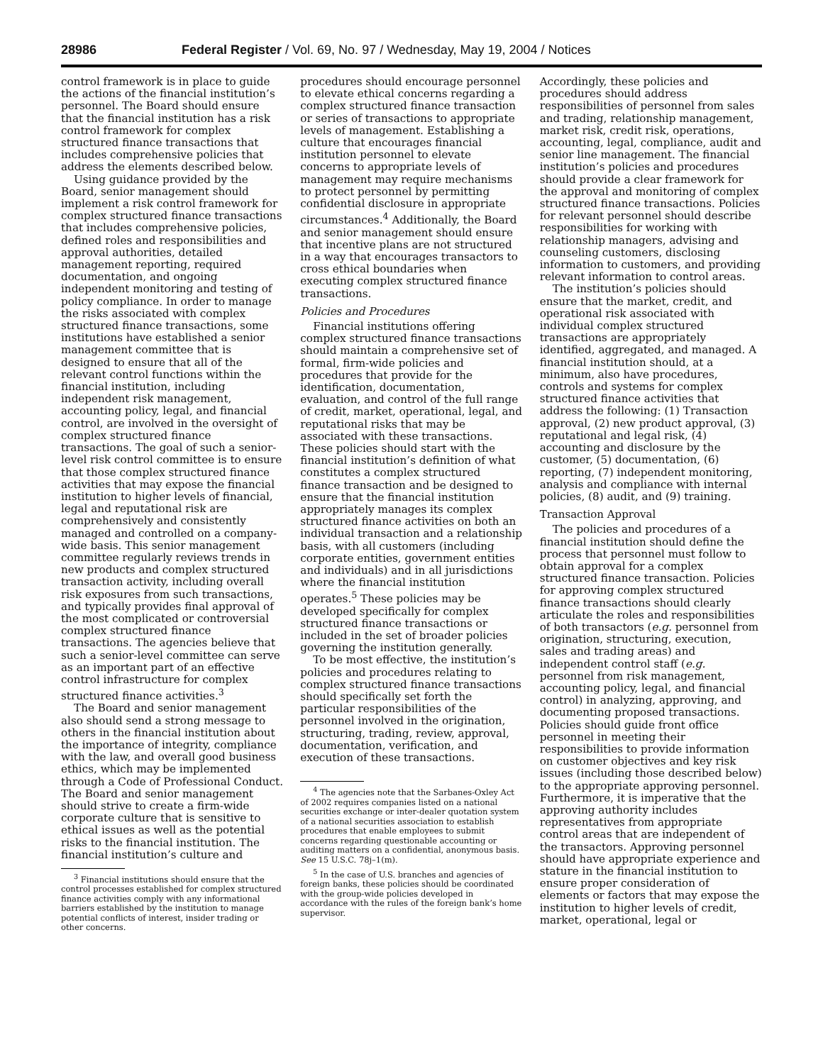28986 Federal Register / Vol. 69, No. 97 / Wednesday, May 19, 2004 / Notices
control framework is in place to guide the actions of the financial institution’s personnel. The Board should ensure that the financial institution has a risk control framework for complex structured finance transactions that includes comprehensive policies that address the elements described below.
Using guidance provided by the Board, senior management should implement a risk control framework for complex structured finance transactions that includes comprehensive policies, defined roles and responsibilities and approval authorities, detailed management reporting, required documentation, and ongoing independent monitoring and testing of policy compliance. In order to manage the risks associated with complex structured finance transactions, some institutions have established a senior management committee that is designed to ensure that all of the relevant control functions within the financial institution, including independent risk management, accounting policy, legal, and financial control, are involved in the oversight of complex structured finance transactions. The goal of such a senior-level risk control committee is to ensure that those complex structured finance activities that may expose the financial institution to higher levels of financial, legal and reputational risk are comprehensively and consistently managed and controlled on a company-wide basis. This senior management committee regularly reviews trends in new products and complex structured transaction activity, including overall risk exposures from such transactions, and typically provides final approval of the most complicated or controversial complex structured finance transactions. The agencies believe that such a senior-level committee can serve as an important part of an effective control infrastructure for complex structured finance activities.<sup>3</sup>
The Board and senior management also should send a strong message to others in the financial institution about the importance of integrity, compliance with the law, and overall good business ethics, which may be implemented through a Code of Professional Conduct. The Board and senior management should strive to create a firm-wide corporate culture that is sensitive to ethical issues as well as the potential risks to the financial institution. The financial institution’s culture and
<sup>3</sup> Financial institutions should ensure that the control processes established for complex structured finance activities comply with any informational barriers established by the institution to manage potential conflicts of interest, insider trading or other concerns.
procedures should encourage personnel to elevate ethical concerns regarding a complex structured finance transaction or series of transactions to appropriate levels of management. Establishing a culture that encourages financial institution personnel to elevate concerns to appropriate levels of management may require mechanisms to protect personnel by permitting confidential disclosure in appropriate circumstances.<sup>4</sup> Additionally, the Board and senior management should ensure that incentive plans are not structured in a way that encourages transactors to cross ethical boundaries when executing complex structured finance transactions.
Policies and Procedures
Financial institutions offering complex structured finance transactions should maintain a comprehensive set of formal, firm-wide policies and procedures that provide for the identification, documentation, evaluation, and control of the full range of credit, market, operational, legal, and reputational risks that may be associated with these transactions. These policies should start with the financial institution’s definition of what constitutes a complex structured finance transaction and be designed to ensure that the financial institution appropriately manages its complex structured finance activities on both an individual transaction and a relationship basis, with all customers (including corporate entities, government entities and individuals) and in all jurisdictions where the financial institution operates.<sup>5</sup> These policies may be developed specifically for complex structured finance transactions or included in the set of broader policies governing the institution generally.
To be most effective, the institution’s policies and procedures relating to complex structured finance transactions should specifically set forth the particular responsibilities of the personnel involved in the origination, structuring, trading, review, approval, documentation, verification, and execution of these transactions.
<sup>4</sup> The agencies note that the Sarbanes-Oxley Act of 2002 requires companies listed on a national securities exchange or inter-dealer quotation system of a national securities association to establish procedures that enable employees to submit concerns regarding questionable accounting or auditing matters on a confidential, anonymous basis. See 15 U.S.C. 78j–1(m).
<sup>5</sup> In the case of U.S. branches and agencies of foreign banks, these policies should be coordinated with the group-wide policies developed in accordance with the rules of the foreign bank’s home supervisor.
Accordingly, these policies and procedures should address responsibilities of personnel from sales and trading, relationship management, market risk, credit risk, operations, accounting, legal, compliance, audit and senior line management. The financial institution’s policies and procedures should provide a clear framework for the approval and monitoring of complex structured finance transactions. Policies for relevant personnel should describe responsibilities for working with relationship managers, advising and counseling customers, disclosing information to customers, and providing relevant information to control areas.
The institution’s policies should ensure that the market, credit, and operational risk associated with individual complex structured transactions are appropriately identified, aggregated, and managed. A financial institution should, at a minimum, also have procedures, controls and systems for complex structured finance activities that address the following: (1) Transaction approval, (2) new product approval, (3) reputational and legal risk, (4) accounting and disclosure by the customer, (5) documentation, (6) reporting, (7) independent monitoring, analysis and compliance with internal policies, (8) audit, and (9) training.
Transaction Approval
The policies and procedures of a financial institution should define the process that personnel must follow to obtain approval for a complex structured finance transaction. Policies for approving complex structured finance transactions should clearly articulate the roles and responsibilities of both transactors (e.g. personnel from origination, structuring, execution, sales and trading areas) and independent control staff (e.g. personnel from risk management, accounting policy, legal, and financial control) in analyzing, approving, and documenting proposed transactions. Policies should guide front office personnel in meeting their responsibilities to provide information on customer objectives and key risk issues (including those described below) to the appropriate approving personnel. Furthermore, it is imperative that the approving authority includes representatives from appropriate control areas that are independent of the transactors. Approving personnel should have appropriate experience and stature in the financial institution to ensure proper consideration of elements or factors that may expose the institution to higher levels of credit, market, operational, legal or